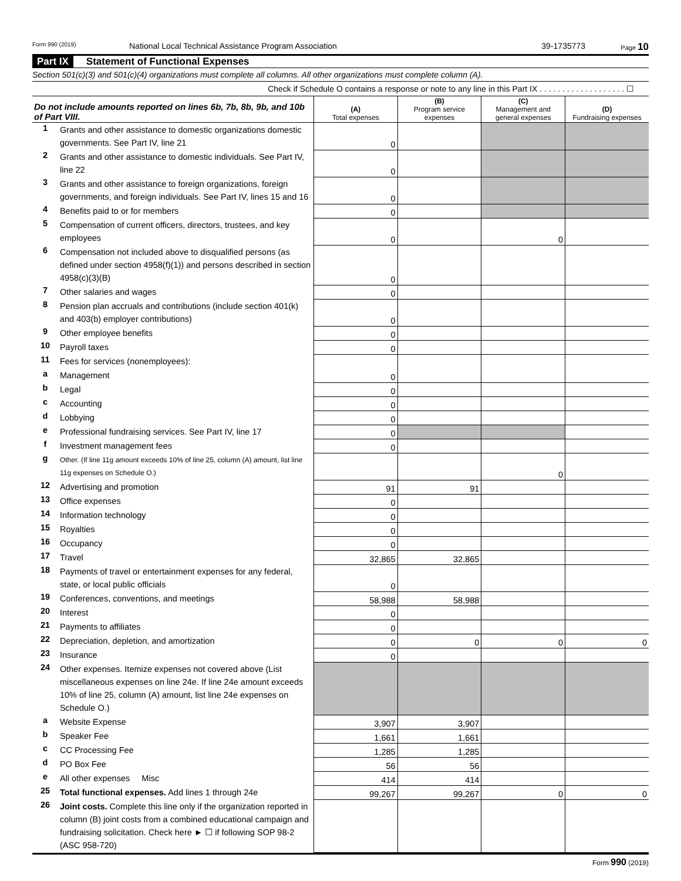Form 990 (2019) National Local Technical Assistance Program Association 39-1735773 Page 10
Part IX Statement of Functional Expenses
Section 501(c)(3) and 501(c)(4) organizations must complete all columns. All other organizations must complete column (A).
Check if Schedule O contains a response or note to any line in this Part IX . . . . . . . . . . . . . . . . . . . ☐
| Do not include amounts reported on lines 6b, 7b, 8b, 9b, and 10b of Part VIII. | | (A) Total expenses | (B) Program service expenses | (C) Management and general expenses | (D) Fundraising expenses |
| --- | --- | --- | --- | --- | --- |
| 1 | Grants and other assistance to domestic organizations domestic governments. See Part IV, line 21 | 0 | | | |
| 2 | Grants and other assistance to domestic individuals. See Part IV, line 22 | 0 | | | |
| 3 | Grants and other assistance to foreign organizations, foreign governments, and foreign individuals. See Part IV, lines 15 and 16 | 0 | | | |
| 4 | Benefits paid to or for members | 0 | | | |
| 5 | Compensation of current officers, directors, trustees, and key employees | 0 | | 0 | |
| 6 | Compensation not included above to disqualified persons (as defined under section 4958(f)(1)) and persons described in section 4958(c)(3)(B) | 0 | | | |
| 7 | Other salaries and wages | 0 | | | |
| 8 | Pension plan accruals and contributions (include section 401(k) and 403(b) employer contributions) | 0 | | | |
| 9 | Other employee benefits | 0 | | | |
| 10 | Payroll taxes | 0 | | | |
| 11 | Fees for services (nonemployees): | | | | |
| a | Management | 0 | | | |
| b | Legal | 0 | | | |
| c | Accounting | 0 | | | |
| d | Lobbying | 0 | | | |
| e | Professional fundraising services. See Part IV, line 17 | 0 | | | |
| f | Investment management fees | 0 | | | |
| g | Other. (If line 11g amount exceeds 10% of line 25, column (A) amount, list line 11g expenses on Schedule O.) | | | 0 | |
| 12 | Advertising and promotion | 91 | 91 | | |
| 13 | Office expenses | 0 | | | |
| 14 | Information technology | 0 | | | |
| 15 | Royalties | 0 | | | |
| 16 | Occupancy | 0 | | | |
| 17 | Travel | 32,865 | 32,865 | | |
| 18 | Payments of travel or entertainment expenses for any federal, state, or local public officials | 0 | | | |
| 19 | Conferences, conventions, and meetings | 58,988 | 58,988 | | |
| 20 | Interest | 0 | | | |
| 21 | Payments to affiliates | 0 | | | |
| 22 | Depreciation, depletion, and amortization | 0 | 0 | 0 | 0 |
| 23 | Insurance | 0 | | | |
| 24 | Other expenses. Itemize expenses not covered above (List miscellaneous expenses on line 24e. If line 24e amount exceeds 10% of line 25, column (A) amount, list line 24e expenses on Schedule O.) | | | | |
| a | Website Expense | 3,907 | 3,907 | | |
| b | Speaker Fee | 1,661 | 1,661 | | |
| c | CC Processing Fee | 1,285 | 1,285 | | |
| d | PO Box Fee | 56 | 56 | | |
| e | All other expenses Misc | 414 | 414 | | |
| 25 | Total functional expenses. Add lines 1 through 24e | 99,267 | 99,267 | 0 | 0 |
| 26 | Joint costs. Complete this line only if the organization reported in column (B) joint costs from a combined educational campaign and fundraising solicitation. Check here ► ☐ if following SOP 98-2 (ASC 958-720) | | | | |
Form 990 (2019)